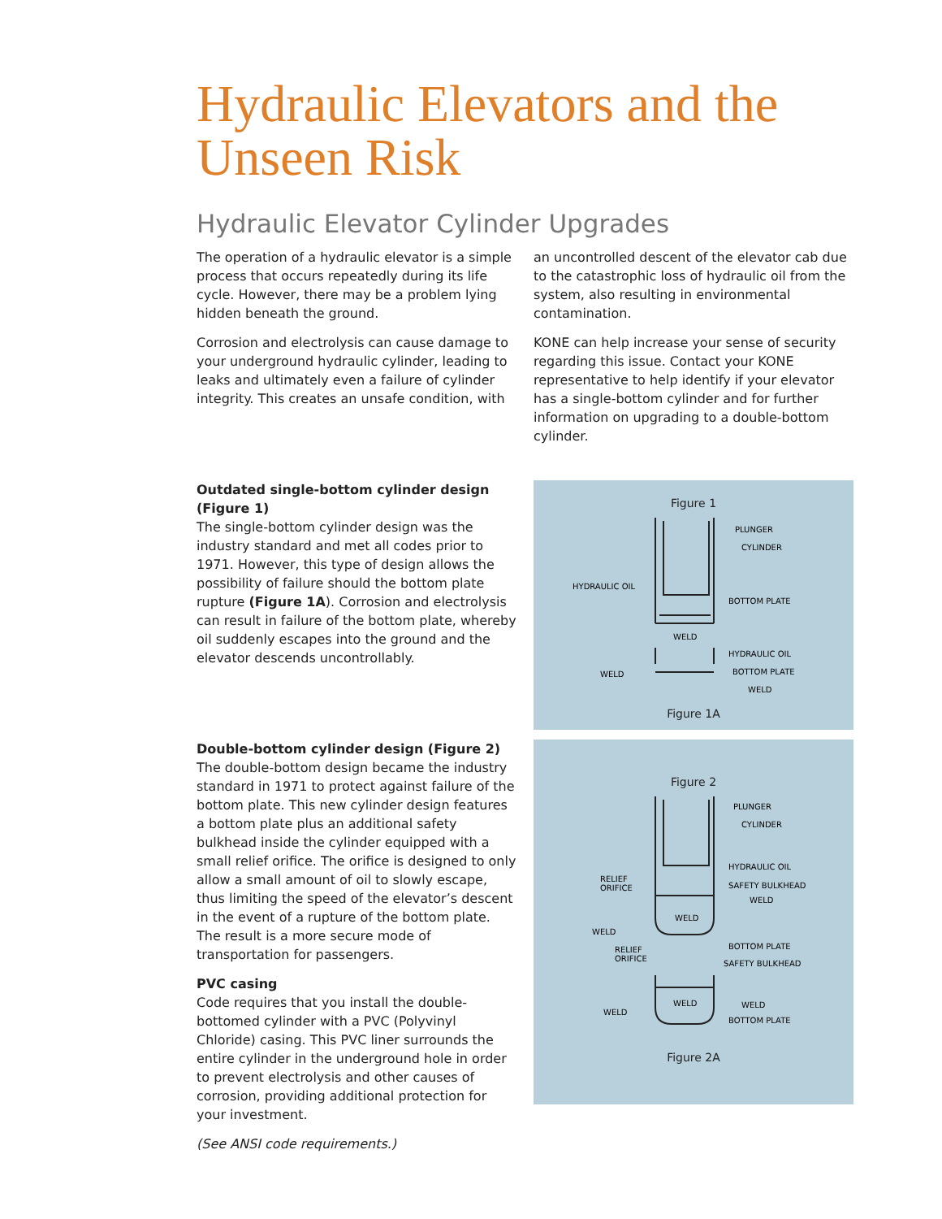Hydraulic Elevators and the Unseen Risk
Hydraulic Elevator Cylinder Upgrades
The operation of a hydraulic elevator is a simple process that occurs repeatedly during its life cycle. However, there may be a problem lying hidden beneath the ground.
Corrosion and electrolysis can cause damage to your underground hydraulic cylinder, leading to leaks and ultimately even a failure of cylinder integrity. This creates an unsafe condition, with
an uncontrolled descent of the elevator cab due to the catastrophic loss of hydraulic oil from the system, also resulting in environmental contamination.
KONE can help increase your sense of security regarding this issue. Contact your KONE representative to help identify if your elevator has a single-bottom cylinder and for further information on upgrading to a double-bottom cylinder.
Outdated single-bottom cylinder design (Figure 1)
The single-bottom cylinder design was the industry standard and met all codes prior to 1971. However, this type of design allows the possibility of failure should the bottom plate rupture (Figure 1A). Corrosion and electrolysis can result in failure of the bottom plate, whereby oil suddenly escapes into the ground and the elevator descends uncontrollably.
Figure 1
PLUNGER
CYLINDER
HYDRAULIC OIL
BOTTOM PLATE
WELD
HYDRAULIC OIL
WELD
BOTTOM PLATE
WELD
Figure 1A
Double-bottom cylinder design (Figure 2)
The double-bottom design became the industry standard in 1971 to protect against failure of the bottom plate. This new cylinder design features a bottom plate plus an additional safety bulkhead inside the cylinder equipped with a small relief orifice. The orifice is designed to only allow a small amount of oil to slowly escape, thus limiting the speed of the elevator’s descent in the event of a rupture of the bottom plate. The result is a more secure mode of transportation for passengers.
PVC casing
Code requires that you install the double-bottomed cylinder with a PVC (Polyvinyl Chloride) casing. This PVC liner surrounds the entire cylinder in the underground hole in order to prevent electrolysis and other causes of corrosion, providing additional protection for your investment.
(See ANSI code requirements.)
Figure 2
PLUNGER
CYLINDER
HYDRAULIC OIL
RELIEF
ORIFICE
SAFETY BULKHEAD
WELD
WELD
WELD
BOTTOM PLATE
RELIEF
ORIFICE
SAFETY BULKHEAD
WELD
WELD
WELD
BOTTOM PLATE
Figure 2A